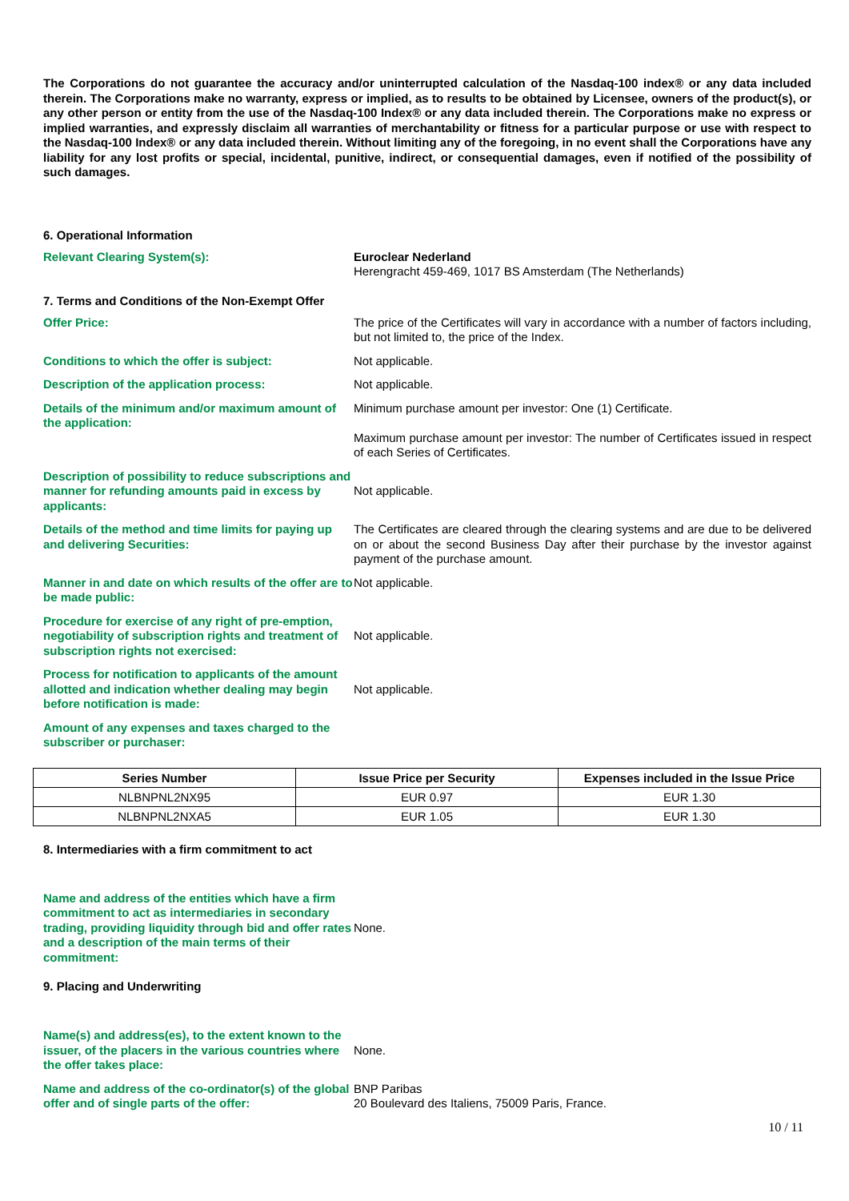The Corporations do not guarantee the accuracy and/or uninterrupted calculation of the Nasdaq-100 index® or any data included therein. The Corporations make no warranty, express or implied, as to results to be obtained by Licensee, owners of the product(s), or any other person or entity from the use of the Nasdaq-100 Index® or any data included therein. The Corporations make no express or implied warranties, and expressly disclaim all warranties of merchantability or fitness for a particular purpose or use with respect to the Nasdaq-100 Index® or any data included therein. Without limiting any of the foregoing, in no event shall the Corporations have any liability for any lost profits or special, incidental, punitive, indirect, or consequential damages, even if notified of the possibility of such damages.
6. Operational Information
Relevant Clearing System(s): Euroclear Nederland
Herengracht 459-469, 1017 BS Amsterdam (The Netherlands)
7. Terms and Conditions of the Non-Exempt Offer
Offer Price: The price of the Certificates will vary in accordance with a number of factors including, but not limited to, the price of the Index.
Conditions to which the offer is subject: Not applicable.
Description of the application process: Not applicable.
Details of the minimum and/or maximum amount of the application:
Minimum purchase amount per investor: One (1) Certificate.
Maximum purchase amount per investor: The number of Certificates issued in respect of each Series of Certificates.
Description of possibility to reduce subscriptions and manner for refunding amounts paid in excess by applicants:
Not applicable.
Details of the method and time limits for paying up and delivering Securities:
The Certificates are cleared through the clearing systems and are due to be delivered on or about the second Business Day after their purchase by the investor against payment of the purchase amount.
Manner in and date on which results of the offer are to be made public:
Not applicable.
Procedure for exercise of any right of pre-emption, negotiability of subscription rights and treatment of subscription rights not exercised:
Not applicable.
Process for notification to applicants of the amount allotted and indication whether dealing may begin before notification is made:
Not applicable.
Amount of any expenses and taxes charged to the subscriber or purchaser:
| Series Number | Issue Price per Security | Expenses included in the Issue Price |
| --- | --- | --- |
| NLBNPNL2NX95 | EUR 0.97 | EUR 1.30 |
| NLBNPNL2NXA5 | EUR 1.05 | EUR 1.30 |
8. Intermediaries with a firm commitment to act
Name and address of the entities which have a firm commitment to act as intermediaries in secondary trading, providing liquidity through bid and offer rates and a description of the main terms of their commitment:
None.
9. Placing and Underwriting
Name(s) and address(es), to the extent known to the issuer, of the placers in the various countries where the offer takes place:
None.
Name and address of the co-ordinator(s) of the global offer and of single parts of the offer:
BNP Paribas
20 Boulevard des Italiens, 75009 Paris, France.
10 / 11